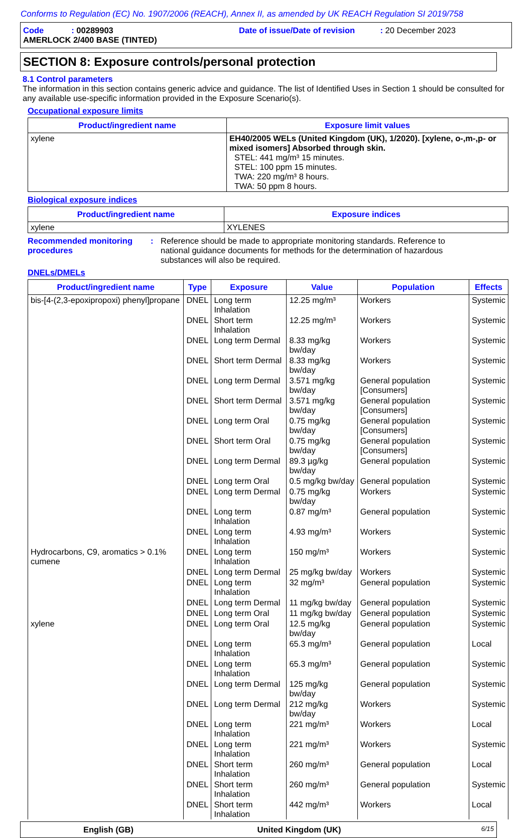Conforms to Regulation (EC) No. 1907/2006 (REACH), Annex II, as amended by UK REACH Regulation SI 2019/758
Code : 00289903 Date of issue/Date of revision : 20 December 2023
AMERLOCK 2/400 BASE (TINTED)
SECTION 8: Exposure controls/personal protection
8.1 Control parameters
The information in this section contains generic advice and guidance. The list of Identified Uses in Section 1 should be consulted for any available use-specific information provided in the Exposure Scenario(s).
Occupational exposure limits
| Product/ingredient name | Exposure limit values |
| --- | --- |
| xylene | EH40/2005 WELs (United Kingdom (UK), 1/2020). [xylene, o-,m-,p- or mixed isomers] Absorbed through skin. STEL: 441 mg/m³ 15 minutes. STEL: 100 ppm 15 minutes. TWA: 220 mg/m³ 8 hours. TWA: 50 ppm 8 hours. |
Biological exposure indices
| Product/ingredient name | Exposure indices |
| --- | --- |
| xylene | XYLENES |
Recommended monitoring procedures
: Reference should be made to appropriate monitoring standards. Reference to national guidance documents for methods for the determination of hazardous substances will also be required.
DNELs/DMELs
| Product/ingredient name | Type | Exposure | Value | Population | Effects |
| --- | --- | --- | --- | --- | --- |
| bis-[4-(2,3-epoxipropoxi) phenyl]propane | DNEL | Long term Inhalation | 12.25 mg/m³ | Workers | Systemic |
| | DNEL | Short term Inhalation | 12.25 mg/m³ | Workers | Systemic |
| | DNEL | Long term Dermal | 8.33 mg/kg bw/day | Workers | Systemic |
| | DNEL | Short term Dermal | 8.33 mg/kg bw/day | Workers | Systemic |
| | DNEL | Long term Dermal | 3.571 mg/kg bw/day | General population [Consumers] | Systemic |
| | DNEL | Short term Dermal | 3.571 mg/kg bw/day | General population [Consumers] | Systemic |
| | DNEL | Long term Oral | 0.75 mg/kg bw/day | General population [Consumers] | Systemic |
| | DNEL | Short term Oral | 0.75 mg/kg bw/day | General population [Consumers] | Systemic |
| | DNEL | Long term Dermal | 89.3 µg/kg bw/day | General population | Systemic |
| | DNEL | Long term Oral | 0.5 mg/kg bw/day | General population | Systemic |
| | DNEL | Long term Dermal | 0.75 mg/kg bw/day | Workers | Systemic |
| | DNEL | Long term Inhalation | 0.87 mg/m³ | General population | Systemic |
| | DNEL | Long term Inhalation | 4.93 mg/m³ | Workers | Systemic |
| Hydrocarbons, C9, aromatics > 0.1% cumene | DNEL | Long term Inhalation | 150 mg/m³ | Workers | Systemic |
| | DNEL | Long term Dermal | 25 mg/kg bw/day | Workers | Systemic |
| | DNEL | Long term Inhalation | 32 mg/m³ | General population | Systemic |
| | DNEL | Long term Dermal | 11 mg/kg bw/day | General population | Systemic |
| | DNEL | Long term Oral | 11 mg/kg bw/day | General population | Systemic |
| xylene | DNEL | Long term Oral | 12.5 mg/kg bw/day | General population | Systemic |
| | DNEL | Long term Inhalation | 65.3 mg/m³ | General population | Local |
| | DNEL | Long term Inhalation | 65.3 mg/m³ | General population | Systemic |
| | DNEL | Long term Dermal | 125 mg/kg bw/day | General population | Systemic |
| | DNEL | Long term Dermal | 212 mg/kg bw/day | Workers | Systemic |
| | DNEL | Long term Inhalation | 221 mg/m³ | Workers | Local |
| | DNEL | Long term Inhalation | 221 mg/m³ | Workers | Systemic |
| | DNEL | Short term Inhalation | 260 mg/m³ | General population | Local |
| | DNEL | Short term Inhalation | 260 mg/m³ | General population | Systemic |
| | DNEL | Short term Inhalation | 442 mg/m³ | Workers | Local |
English (GB) United Kingdom (UK)
6/15